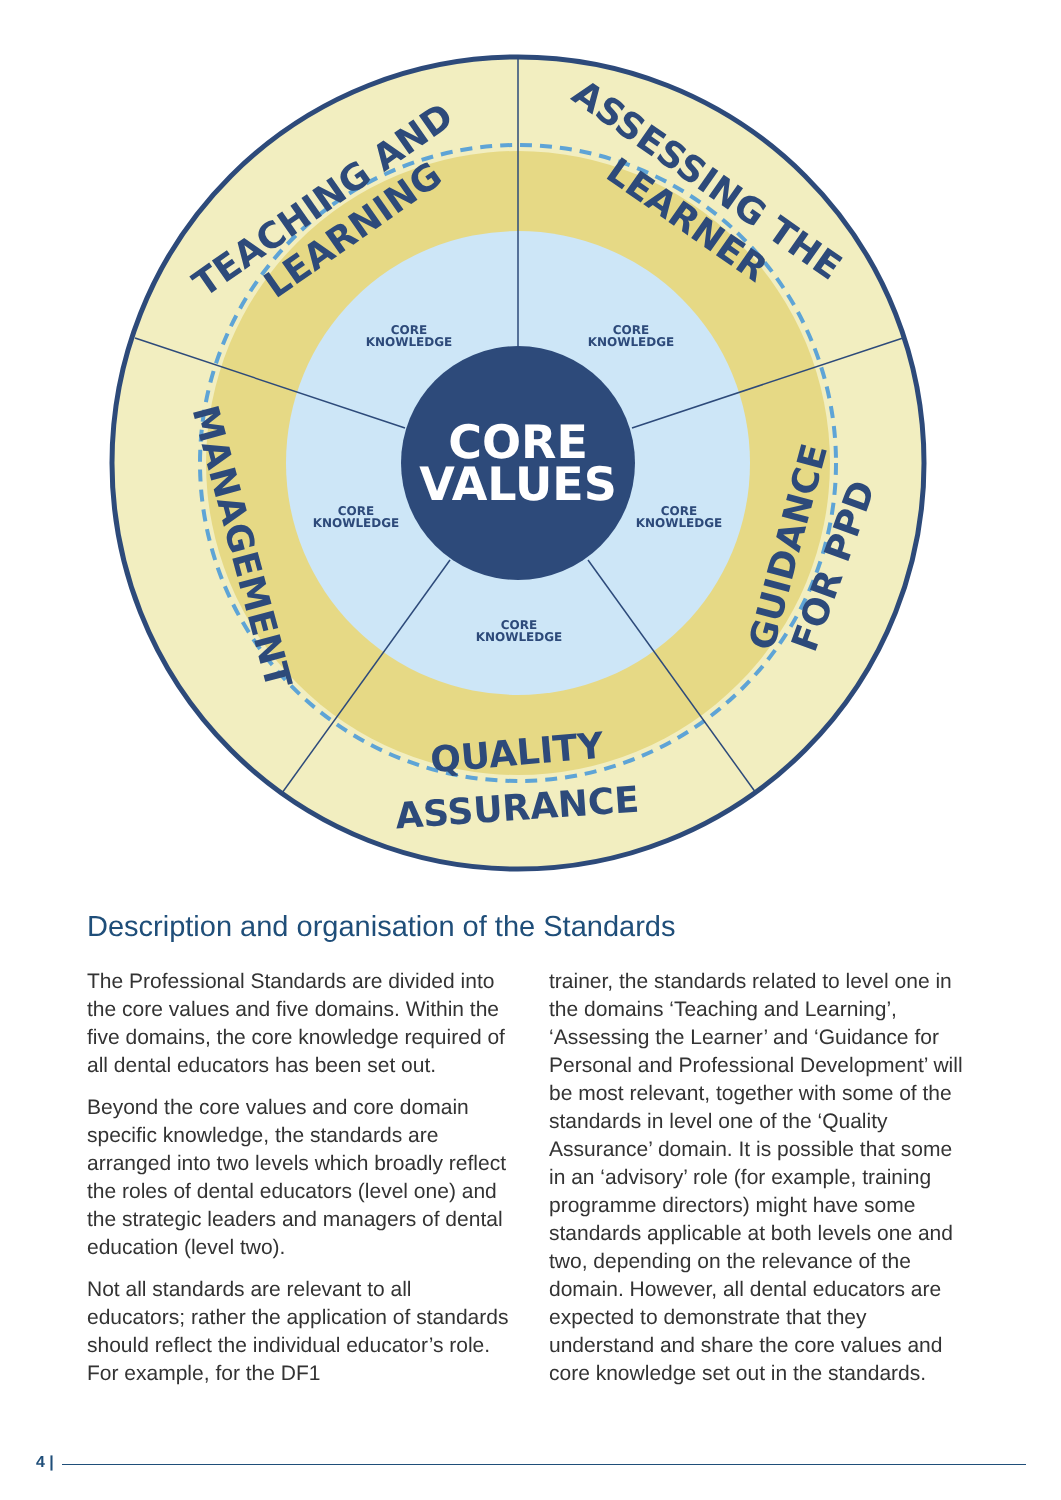CORE
VALUES
CORE
KNOWLEDGE
CORE
KNOWLEDGE
CORE
KNOWLEDGE
CORE
KNOWLEDGE
CORE
KNOWLEDGE
TEACHING AND
LEARNING
ASSESSING THE
LEARNER
MANAGEMENT
GUIDANCE
FOR PPD
QUALITY
ASSURANCE
Description and organisation of the Standards
The Professional Standards are divided into the core values and five domains. Within the five domains, the core knowledge required of all dental educators has been set out.
Beyond the core values and core domain specific knowledge, the standards are arranged into two levels which broadly reflect the roles of dental educators (level one) and the strategic leaders and managers of dental education (level two).
Not all standards are relevant to all educators; rather the application of standards should reflect the individual educator’s role. For example, for the DF1
trainer, the standards related to level one in the domains ‘Teaching and Learning’, ‘Assessing the Learner’ and ‘Guidance for Personal and Professional Development’ will be most relevant, together with some of the standards in level one of the ‘Quality Assurance’ domain. It is possible that some in an ‘advisory’ role (for example, training programme directors) might have some standards applicable at both levels one and two, depending on the relevance of the domain. However, all dental educators are expected to demonstrate that they understand and share the core values and core knowledge set out in the standards.
4 |